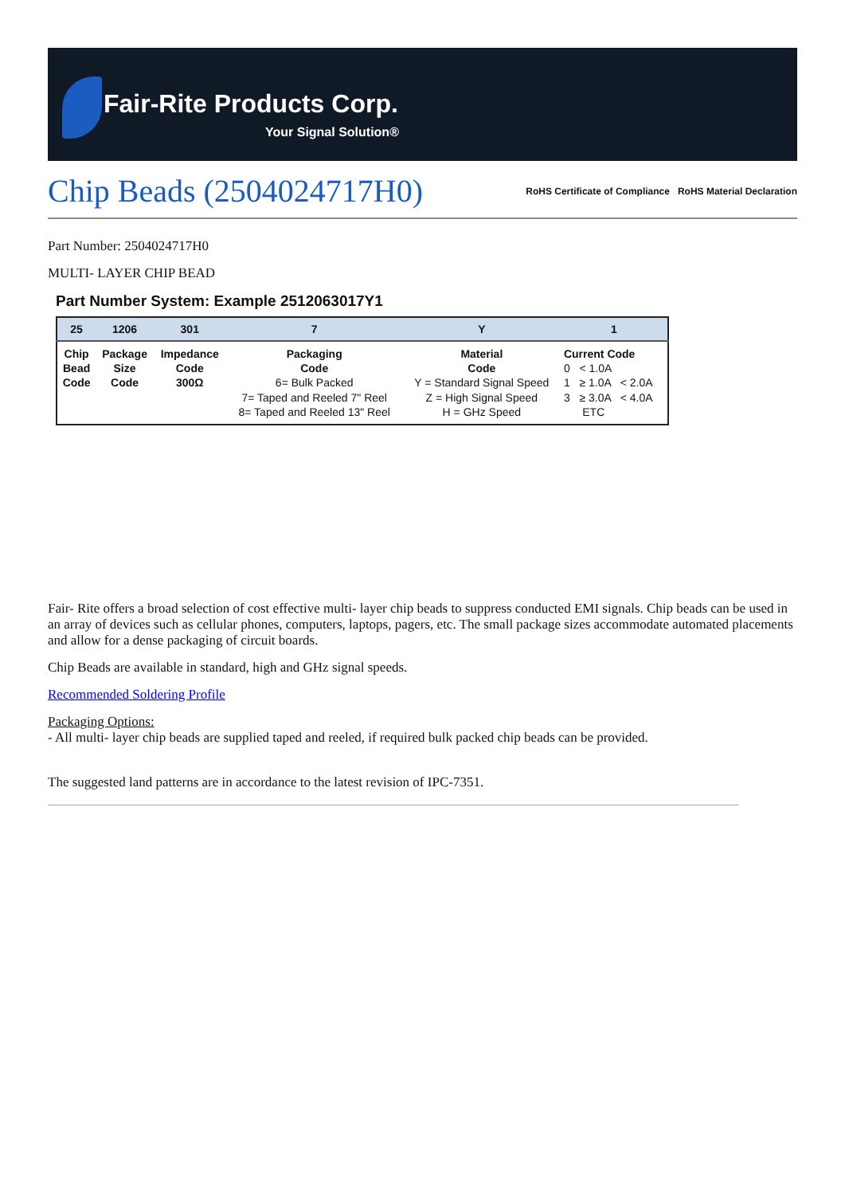Fair-Rite Products Corp.
Your Signal Solution®
Chip Beads (2504024717H0)
RoHS Certificate of Compliance RoHS Material Declaration
Part Number: 2504024717H0
MULTI- LAYER CHIP BEAD
Part Number System: Example 2512063017Y1
| 25 | 1206 | 301 | 7 | Y | 1 |
| --- | --- | --- | --- | --- | --- |
| Chip Bead Code | Package Size Code | Impedance Code 300Ω | Packaging Code 6= Bulk Packed 7= Taped and Reeled 7" Reel 8= Taped and Reeled 13" Reel | Material Code Y = Standard Signal Speed Z = High Signal Speed H = GHz Speed | Current Code 0 < 1.0A 1 ≥ 1.0A < 2.0A 3 ≥ 3.0A < 4.0A ETC |
Fair- Rite offers a broad selection of cost effective multi- layer chip beads to suppress conducted EMI signals. Chip beads can be used in an array of devices such as cellular phones, computers, laptops, pagers, etc. The small package sizes accommodate automated placements and allow for a dense packaging of circuit boards.
Chip Beads are available in standard, high and GHz signal speeds.
Recommended Soldering Profile
Packaging Options:
- All multi- layer chip beads are supplied taped and reeled, if required bulk packed chip beads can be provided.
The suggested land patterns are in accordance to the latest revision of IPC-7351.